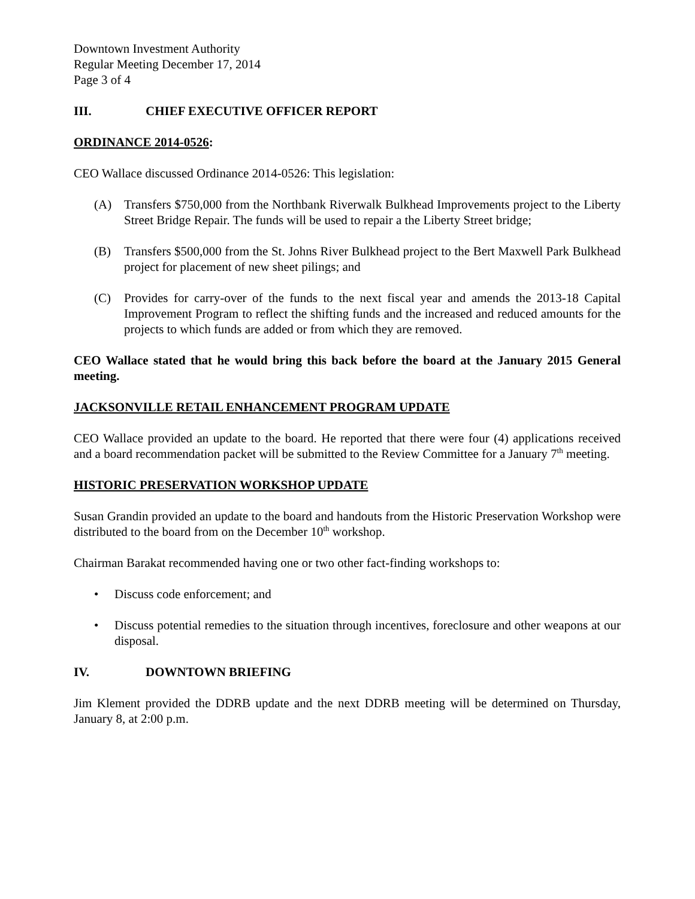Downtown Investment Authority
Regular Meeting December 17, 2014
Page 3 of 4
III. CHIEF EXECUTIVE OFFICER REPORT
ORDINANCE 2014-0526:
CEO Wallace discussed Ordinance 2014-0526: This legislation:
(A) Transfers $750,000 from the Northbank Riverwalk Bulkhead Improvements project to the Liberty Street Bridge Repair. The funds will be used to repair a the Liberty Street bridge;
(B) Transfers $500,000 from the St. Johns River Bulkhead project to the Bert Maxwell Park Bulkhead project for placement of new sheet pilings; and
(C) Provides for carry-over of the funds to the next fiscal year and amends the 2013-18 Capital Improvement Program to reflect the shifting funds and the increased and reduced amounts for the projects to which funds are added or from which they are removed.
CEO Wallace stated that he would bring this back before the board at the January 2015 General meeting.
JACKSONVILLE RETAIL ENHANCEMENT PROGRAM UPDATE
CEO Wallace provided an update to the board. He reported that there were four (4) applications received and a board recommendation packet will be submitted to the Review Committee for a January 7<sup>th</sup> meeting.
HISTORIC PRESERVATION WORKSHOP UPDATE
Susan Grandin provided an update to the board and handouts from the Historic Preservation Workshop were distributed to the board from on the December 10<sup>th</sup> workshop.
Chairman Barakat recommended having one or two other fact-finding workshops to:
• Discuss code enforcement; and
• Discuss potential remedies to the situation through incentives, foreclosure and other weapons at our disposal.
IV. DOWNTOWN BRIEFING
Jim Klement provided the DDRB update and the next DDRB meeting will be determined on Thursday, January 8, at 2:00 p.m.